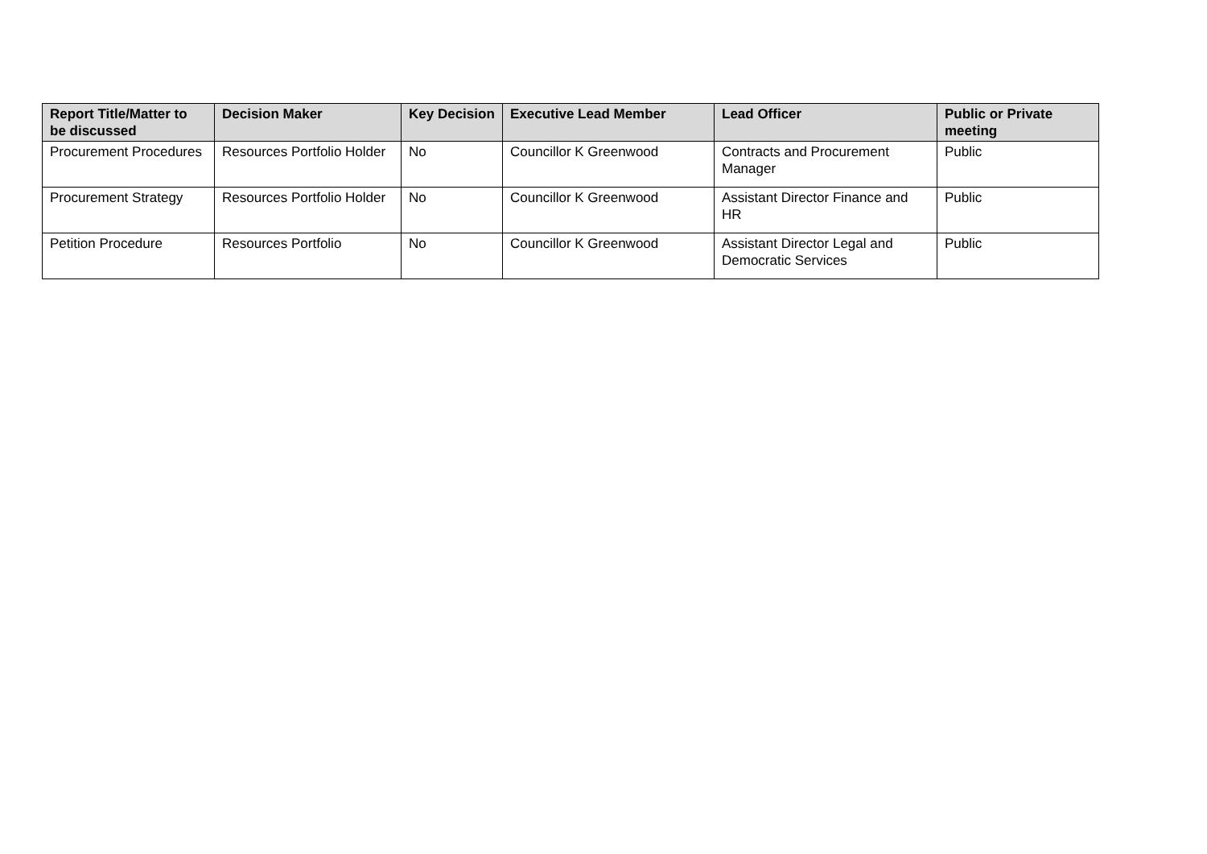| Report Title/Matter to be discussed | Decision Maker | Key Decision | Executive Lead Member | Lead Officer | Public or Private meeting |
| --- | --- | --- | --- | --- | --- |
| Procurement Procedures | Resources Portfolio Holder | No | Councillor K Greenwood | Contracts and Procurement Manager | Public |
| Procurement Strategy | Resources Portfolio Holder | No | Councillor K Greenwood | Assistant Director Finance and HR | Public |
| Petition Procedure | Resources Portfolio | No | Councillor K Greenwood | Assistant Director Legal and Democratic Services | Public |